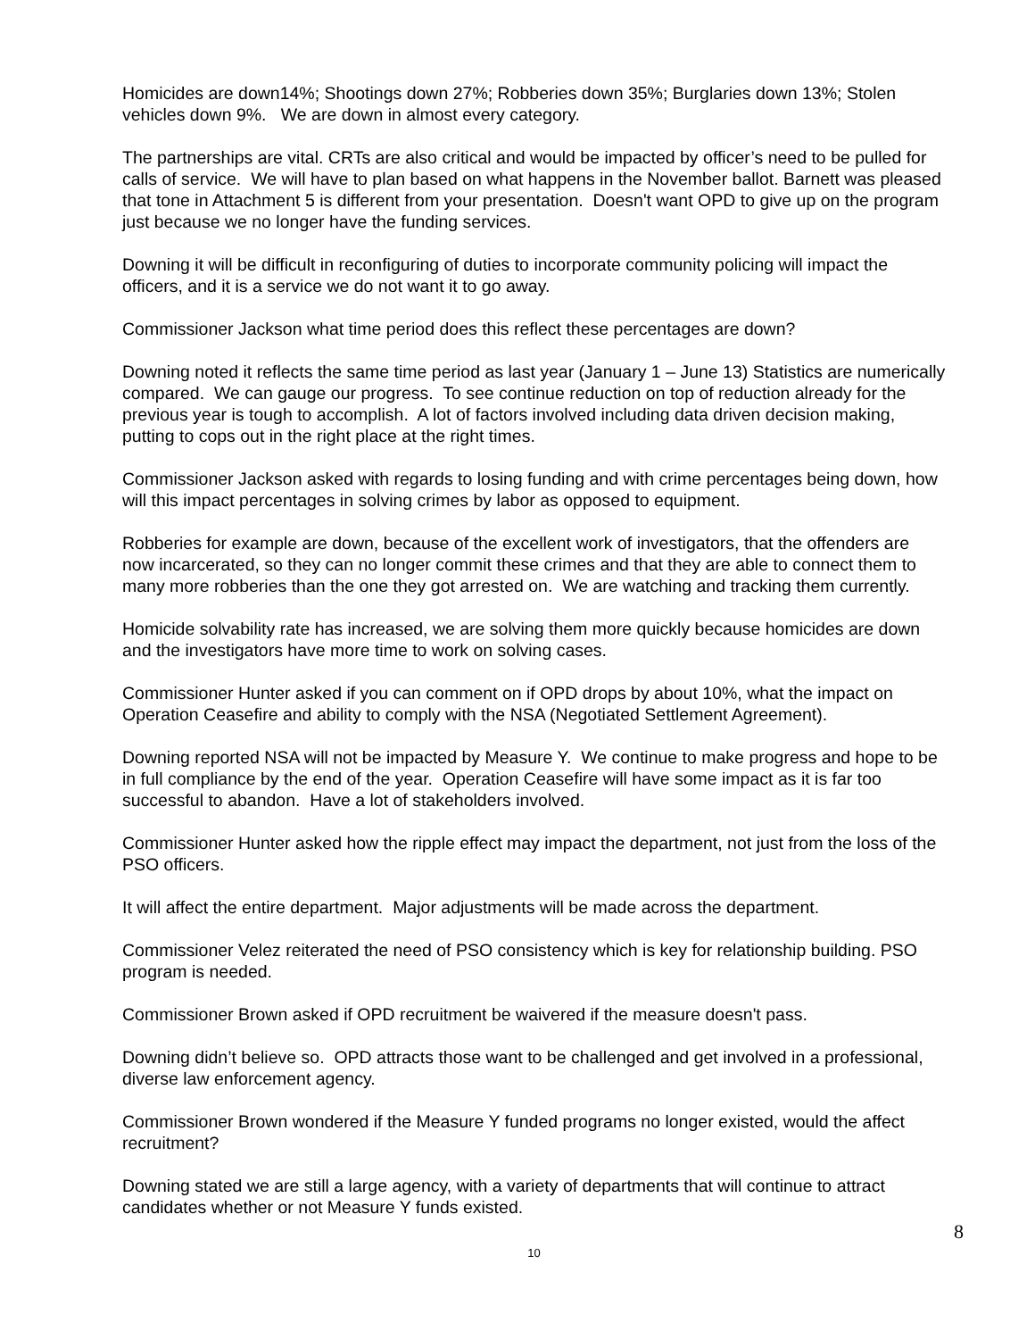Homicides are down14%; Shootings down 27%; Robberies down 35%; Burglaries down 13%; Stolen vehicles down 9%. We are down in almost every category.
The partnerships are vital. CRTs are also critical and would be impacted by officer’s need to be pulled for calls of service. We will have to plan based on what happens in the November ballot. Barnett was pleased that tone in Attachment 5 is different from your presentation. Doesn't want OPD to give up on the program just because we no longer have the funding services.
Downing it will be difficult in reconfiguring of duties to incorporate community policing will impact the officers, and it is a service we do not want it to go away.
Commissioner Jackson what time period does this reflect these percentages are down?
Downing noted it reflects the same time period as last year (January 1 – June 13) Statistics are numerically compared. We can gauge our progress. To see continue reduction on top of reduction already for the previous year is tough to accomplish. A lot of factors involved including data driven decision making, putting to cops out in the right place at the right times.
Commissioner Jackson asked with regards to losing funding and with crime percentages being down, how will this impact percentages in solving crimes by labor as opposed to equipment.
Robberies for example are down, because of the excellent work of investigators, that the offenders are now incarcerated, so they can no longer commit these crimes and that they are able to connect them to many more robberies than the one they got arrested on. We are watching and tracking them currently.
Homicide solvability rate has increased, we are solving them more quickly because homicides are down and the investigators have more time to work on solving cases.
Commissioner Hunter asked if you can comment on if OPD drops by about 10%, what the impact on Operation Ceasefire and ability to comply with the NSA (Negotiated Settlement Agreement).
Downing reported NSA will not be impacted by Measure Y. We continue to make progress and hope to be in full compliance by the end of the year. Operation Ceasefire will have some impact as it is far too successful to abandon. Have a lot of stakeholders involved.
Commissioner Hunter asked how the ripple effect may impact the department, not just from the loss of the PSO officers.
It will affect the entire department. Major adjustments will be made across the department.
Commissioner Velez reiterated the need of PSO consistency which is key for relationship building. PSO program is needed.
Commissioner Brown asked if OPD recruitment be waivered if the measure doesn't pass.
Downing didn’t believe so. OPD attracts those want to be challenged and get involved in a professional, diverse law enforcement agency.
Commissioner Brown wondered if the Measure Y funded programs no longer existed, would the affect recruitment?
Downing stated we are still a large agency, with a variety of departments that will continue to attract candidates whether or not Measure Y funds existed.
8
10